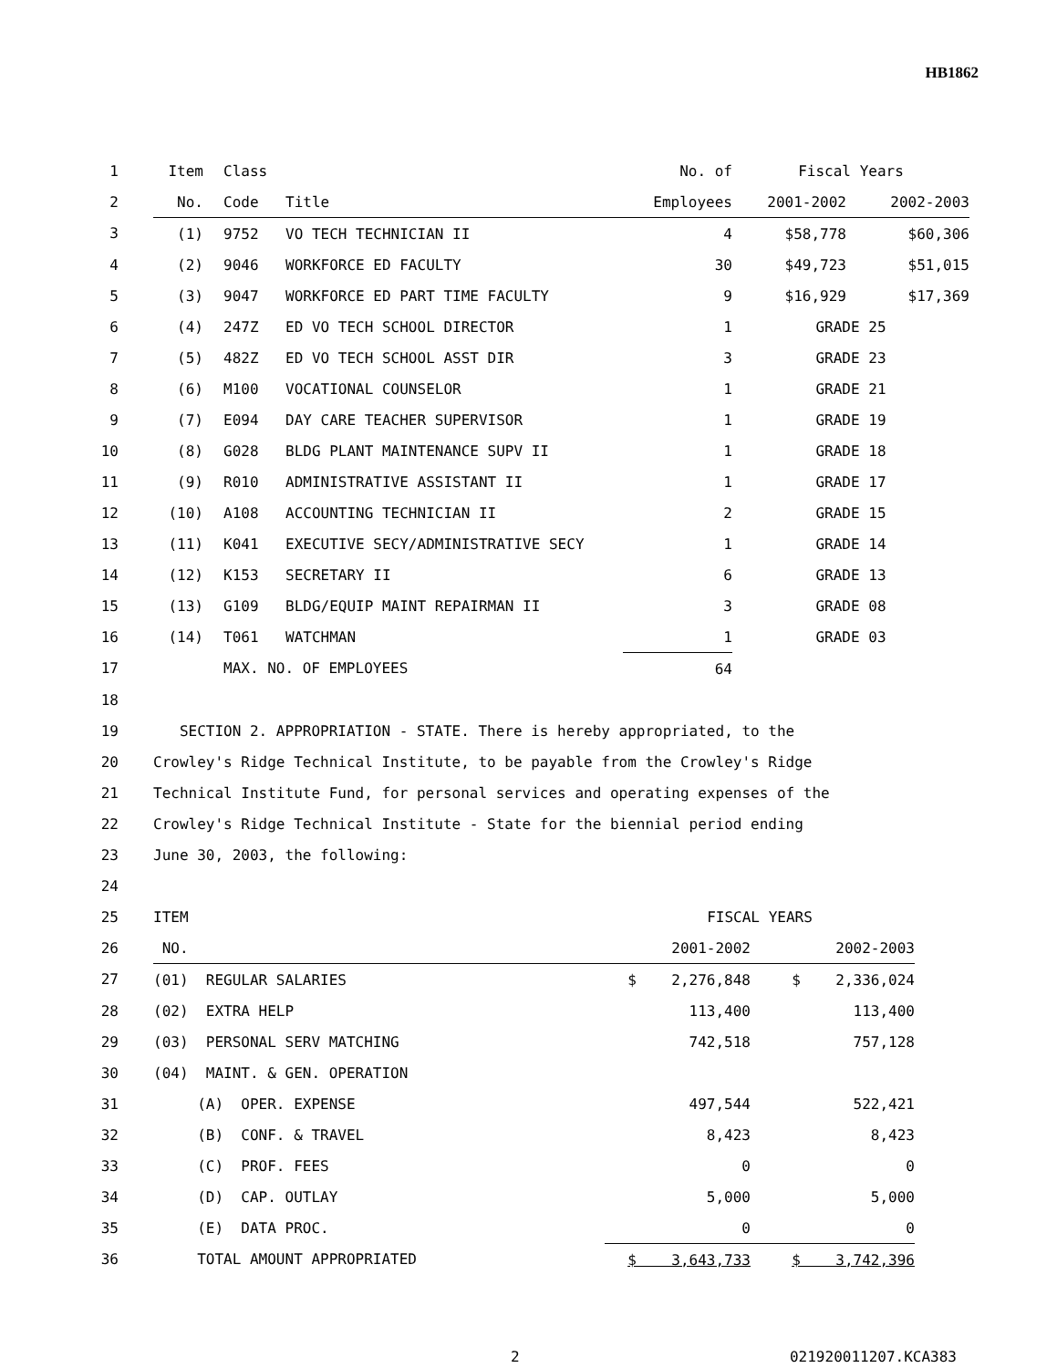HB1862
| 1 | Item | Class | | No. of | Fiscal Years | |
| 2 | No. | Code | Title | Employees | 2001-2002 | 2002-2003 |
| 3 | (1) | 9752 | VO TECH TECHNICIAN II | 4 | $58,778 | $60,306 |
| 4 | (2) | 9046 | WORKFORCE ED FACULTY | 30 | $49,723 | $51,015 |
| 5 | (3) | 9047 | WORKFORCE ED PART TIME FACULTY | 9 | $16,929 | $17,369 |
| 6 | (4) | 247Z | ED VO TECH SCHOOL DIRECTOR | 1 | GRADE 25 | |
| 7 | (5) | 482Z | ED VO TECH SCHOOL ASST DIR | 3 | GRADE 23 | |
| 8 | (6) | M100 | VOCATIONAL COUNSELOR | 1 | GRADE 21 | |
| 9 | (7) | E094 | DAY CARE TEACHER SUPERVISOR | 1 | GRADE 19 | |
| 10 | (8) | G028 | BLDG PLANT MAINTENANCE SUPV II | 1 | GRADE 18 | |
| 11 | (9) | R010 | ADMINISTRATIVE ASSISTANT II | 1 | GRADE 17 | |
| 12 | (10) | A108 | ACCOUNTING TECHNICIAN II | 2 | GRADE 15 | |
| 13 | (11) | K041 | EXECUTIVE SECY/ADMINISTRATIVE SECY | 1 | GRADE 14 | |
| 14 | (12) | K153 | SECRETARY II | 6 | GRADE 13 | |
| 15 | (13) | G109 | BLDG/EQUIP MAINT REPAIRMAN II | 3 | GRADE 08 | |
| 16 | (14) | T061 | WATCHMAN | 1 | GRADE 03 | |
| 17 | | MAX. NO. OF EMPLOYEES | | 64 | | |
| 18 | | | | | | |
| 19 | SECTION 2. APPROPRIATION - STATE. There is hereby appropriated, to the | | | | | |
| 20 | Crowley's Ridge Technical Institute, to be payable from the Crowley's Ridge | | | | | |
| 21 | Technical Institute Fund, for personal services and operating expenses of the | | | | | |
| 22 | Crowley's Ridge Technical Institute - State for the biennial period ending | | | | | |
| 23 | June 30, 2003, the following: | | | | | |
| 24 | | | | | | |
| 25 | ITEM | FISCAL YEARS | |
| 26 | NO. | 2001-2002 | 2002-2003 |
| 27 | (01) REGULAR SALARIES | $ 2,276,848 | $ 2,336,024 |
| 28 | (02) EXTRA HELP | 113,400 | 113,400 |
| 29 | (03) PERSONAL SERV MATCHING | 742,518 | 757,128 |
| 30 | (04) MAINT. & GEN. OPERATION | | |
| 31 | (A) OPER. EXPENSE | 497,544 | 522,421 |
| 32 | (B) CONF. & TRAVEL | 8,423 | 8,423 |
| 33 | (C) PROF. FEES | 0 | 0 |
| 34 | (D) CAP. OUTLAY | 5,000 | 5,000 |
| 35 | (E) DATA PROC. | 0 | 0 |
| 36 | TOTAL AMOUNT APPROPRIATED | $ 3,643,733 | $ 3,742,396 |
2 021920011207.KCA383